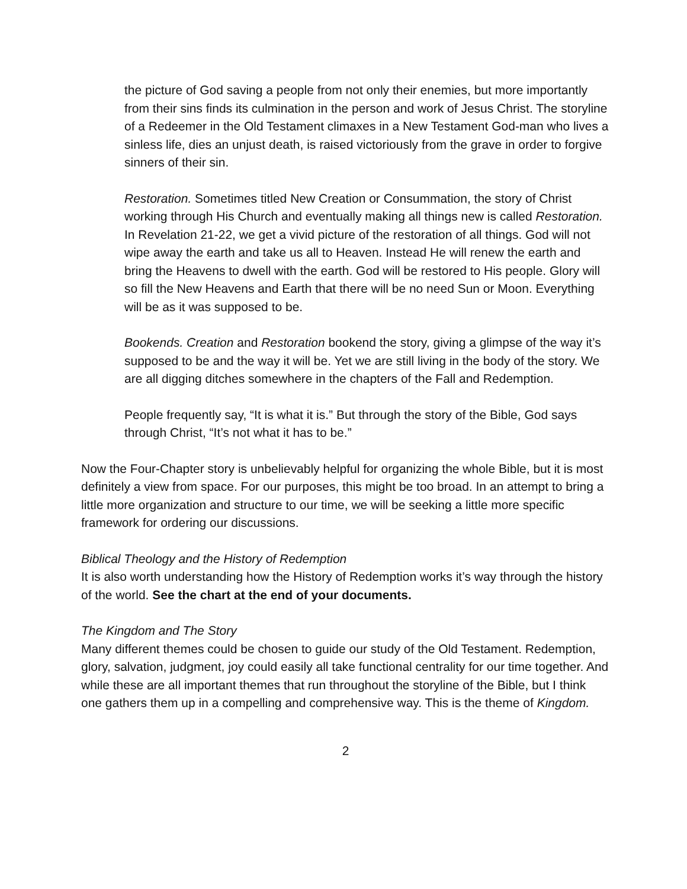the picture of God saving a people from not only their enemies, but more importantly from their sins finds its culmination in the person and work of Jesus Christ. The storyline of a Redeemer in the Old Testament climaxes in a New Testament God-man who lives a sinless life, dies an unjust death, is raised victoriously from the grave in order to forgive sinners of their sin.
Restoration. Sometimes titled New Creation or Consummation, the story of Christ working through His Church and eventually making all things new is called Restoration. In Revelation 21-22, we get a vivid picture of the restoration of all things. God will not wipe away the earth and take us all to Heaven. Instead He will renew the earth and bring the Heavens to dwell with the earth. God will be restored to His people. Glory will so fill the New Heavens and Earth that there will be no need Sun or Moon. Everything will be as it was supposed to be.
Bookends. Creation and Restoration bookend the story, giving a glimpse of the way it’s supposed to be and the way it will be. Yet we are still living in the body of the story. We are all digging ditches somewhere in the chapters of the Fall and Redemption.
People frequently say, “It is what it is.” But through the story of the Bible, God says through Christ, “It’s not what it has to be.”
Now the Four-Chapter story is unbelievably helpful for organizing the whole Bible, but it is most definitely a view from space. For our purposes, this might be too broad. In an attempt to bring a little more organization and structure to our time, we will be seeking a little more specific framework for ordering our discussions.
Biblical Theology and the History of Redemption
It is also worth understanding how the History of Redemption works it’s way through the history of the world. See the chart at the end of your documents.
The Kingdom and The Story
Many different themes could be chosen to guide our study of the Old Testament. Redemption, glory, salvation, judgment, joy could easily all take functional centrality for our time together. And while these are all important themes that run throughout the storyline of the Bible, but I think one gathers them up in a compelling and comprehensive way. This is the theme of Kingdom.
2